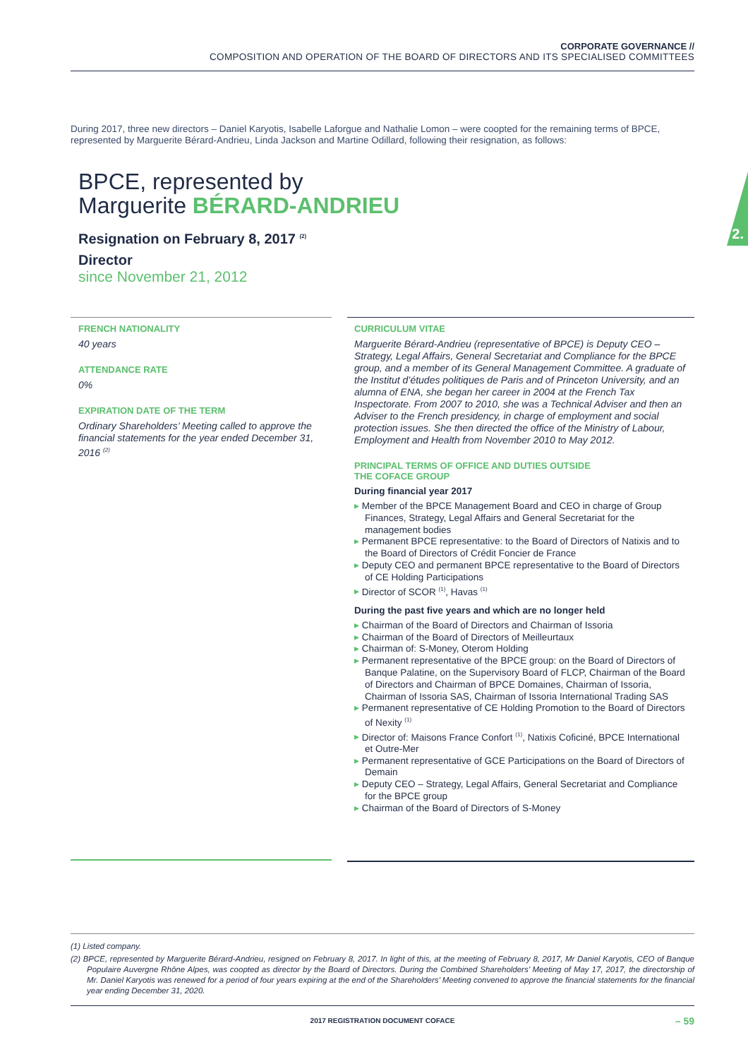CORPORATE GOVERNANCE //
COMPOSITION AND OPERATION OF THE BOARD OF DIRECTORS AND ITS SPECIALISED COMMITTEES
During 2017, three new directors – Daniel Karyotis, Isabelle Laforgue and Nathalie Lomon – were coopted for the remaining terms of BPCE, represented by Marguerite Bérard-Andrieu, Linda Jackson and Martine Odillard, following their resignation, as follows:
BPCE, represented by
Marguerite BÉRARD-ANDRIEU
Resignation on February 8, 2017 <sup>(2)</sup>
Director
since November 21, 2012
2.
FRENCH NATIONALITY
40 years
ATTENDANCE RATE
0%
EXPIRATION DATE OF THE TERM
Ordinary Shareholders’ Meeting called to approve the financial statements for the year ended December 31, 2016 <sup>(2)</sup>
CURRICULUM VITAE
Marguerite Bérard-Andrieu (representative of BPCE) is Deputy CEO – Strategy, Legal Affairs, General Secretariat and Compliance for the BPCE group, and a member of its General Management Committee. A graduate of the Institut d’études politiques de Paris and of Princeton University, and an alumna of ENA, she began her career in 2004 at the French Tax Inspectorate. From 2007 to 2010, she was a Technical Adviser and then an Adviser to the French presidency, in charge of employment and social protection issues. She then directed the office of the Ministry of Labour, Employment and Health from November 2010 to May 2012.
PRINCIPAL TERMS OF OFFICE AND DUTIES OUTSIDE
THE COFACE GROUP
During financial year 2017
Member of the BPCE Management Board and CEO in charge of Group Finances, Strategy, Legal Affairs and General Secretariat for the management bodies
Permanent BPCE representative: to the Board of Directors of Natixis and to the Board of Directors of Crédit Foncier de France
Deputy CEO and permanent BPCE representative to the Board of Directors of CE Holding Participations
Director of SCOR <sup>(1)</sup>, Havas <sup>(1)</sup>
During the past five years and which are no longer held
Chairman of the Board of Directors and Chairman of Issoria
Chairman of the Board of Directors of Meilleurtaux
Chairman of: S-Money, Oterom Holding
Permanent representative of the BPCE group: on the Board of Directors of Banque Palatine, on the Supervisory Board of FLCP, Chairman of the Board of Directors and Chairman of BPCE Domaines, Chairman of Issoria, Chairman of Issoria SAS, Chairman of Issoria International Trading SAS
Permanent representative of CE Holding Promotion to the Board of Directors of Nexity <sup>(1)</sup>
Director of: Maisons France Confort <sup>(1)</sup>, Natixis Coficiné, BPCE International et Outre-Mer
Permanent representative of GCE Participations on the Board of Directors of Demain
Deputy CEO – Strategy, Legal Affairs, General Secretariat and Compliance for the BPCE group
Chairman of the Board of Directors of S-Money
(1) Listed company.
(2) BPCE, represented by Marguerite Bérard-Andrieu, resigned on February 8, 2017. In light of this, at the meeting of February 8, 2017, Mr Daniel Karyotis, CEO of Banque Populaire Auvergne Rhône Alpes, was coopted as director by the Board of Directors. During the Combined Shareholders’ Meeting of May 17, 2017, the directorship of Mr. Daniel Karyotis was renewed for a period of four years expiring at the end of the Shareholders’ Meeting convened to approve the financial statements for the financial year ending December 31, 2020.
2017 REGISTRATION DOCUMENT COFACE
– 59